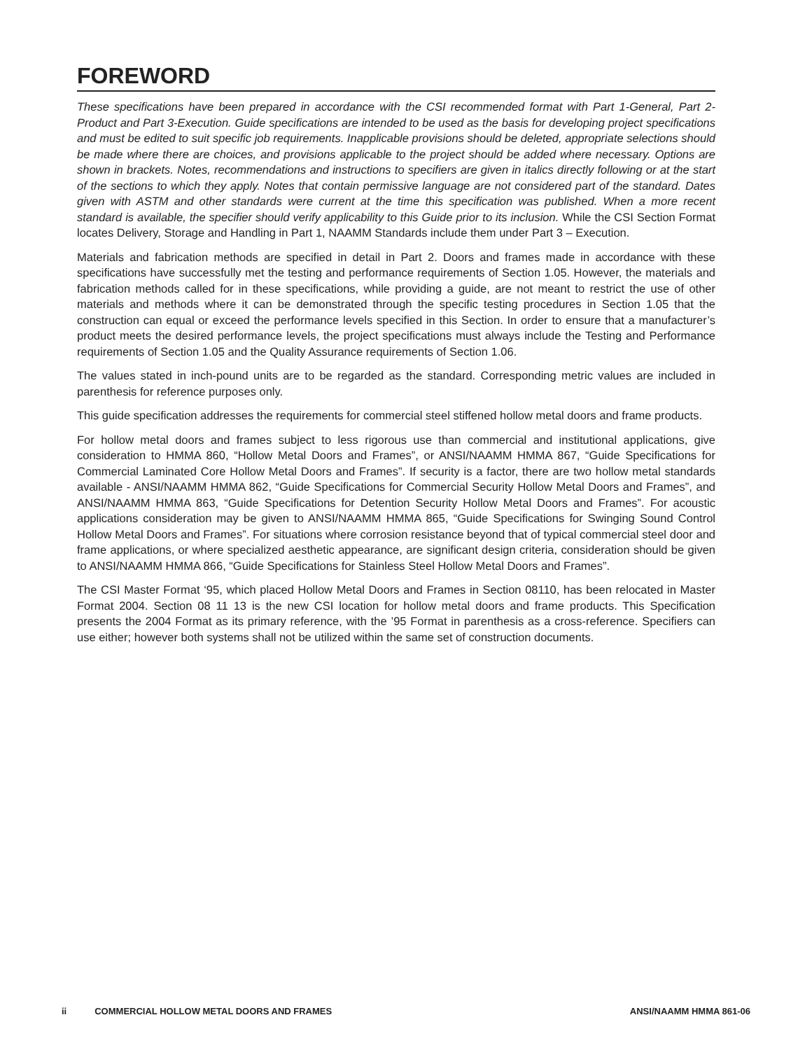FOREWORD
These specifications have been prepared in accordance with the CSI recommended format with Part 1-General, Part 2-Product and Part 3-Execution. Guide specifications are intended to be used as the basis for developing project specifications and must be edited to suit specific job requirements. Inapplicable provisions should be deleted, appropriate selections should be made where there are choices, and provisions applicable to the project should be added where necessary. Options are shown in brackets. Notes, recommendations and instructions to specifiers are given in italics directly following or at the start of the sections to which they apply. Notes that contain permissive language are not considered part of the standard. Dates given with ASTM and other standards were current at the time this specification was published. When a more recent standard is available, the specifier should verify applicability to this Guide prior to its inclusion. While the CSI Section Format locates Delivery, Storage and Handling in Part 1, NAAMM Standards include them under Part 3 – Execution.
Materials and fabrication methods are specified in detail in Part 2. Doors and frames made in accordance with these specifications have successfully met the testing and performance requirements of Section 1.05. However, the materials and fabrication methods called for in these specifications, while providing a guide, are not meant to restrict the use of other materials and methods where it can be demonstrated through the specific testing procedures in Section 1.05 that the construction can equal or exceed the performance levels specified in this Section. In order to ensure that a manufacturer’s product meets the desired performance levels, the project specifications must always include the Testing and Performance requirements of Section 1.05 and the Quality Assurance requirements of Section 1.06.
The values stated in inch-pound units are to be regarded as the standard. Corresponding metric values are included in parenthesis for reference purposes only.
This guide specification addresses the requirements for commercial steel stiffened hollow metal doors and frame products.
For hollow metal doors and frames subject to less rigorous use than commercial and institutional applications, give consideration to HMMA 860, “Hollow Metal Doors and Frames”, or ANSI/NAAMM HMMA 867, “Guide Specifications for Commercial Laminated Core Hollow Metal Doors and Frames”. If security is a factor, there are two hollow metal standards available - ANSI/NAAMM HMMA 862, “Guide Specifications for Commercial Security Hollow Metal Doors and Frames”, and ANSI/NAAMM HMMA 863, “Guide Specifications for Detention Security Hollow Metal Doors and Frames”. For acoustic applications consideration may be given to ANSI/NAAMM HMMA 865, “Guide Specifications for Swinging Sound Control Hollow Metal Doors and Frames”. For situations where corrosion resistance beyond that of typical commercial steel door and frame applications, or where specialized aesthetic appearance, are significant design criteria, consideration should be given to ANSI/NAAMM HMMA 866, “Guide Specifications for Stainless Steel Hollow Metal Doors and Frames”.
The CSI Master Format ‘95, which placed Hollow Metal Doors and Frames in Section 08110, has been relocated in Master Format 2004. Section 08 11 13 is the new CSI location for hollow metal doors and frame products. This Specification presents the 2004 Format as its primary reference, with the ’95 Format in parenthesis as a cross-reference. Specifiers can use either; however both systems shall not be utilized within the same set of construction documents.
ii COMMERCIAL HOLLOW METAL DOORS AND FRAMES ANSI/NAAMM HMMA 861-06